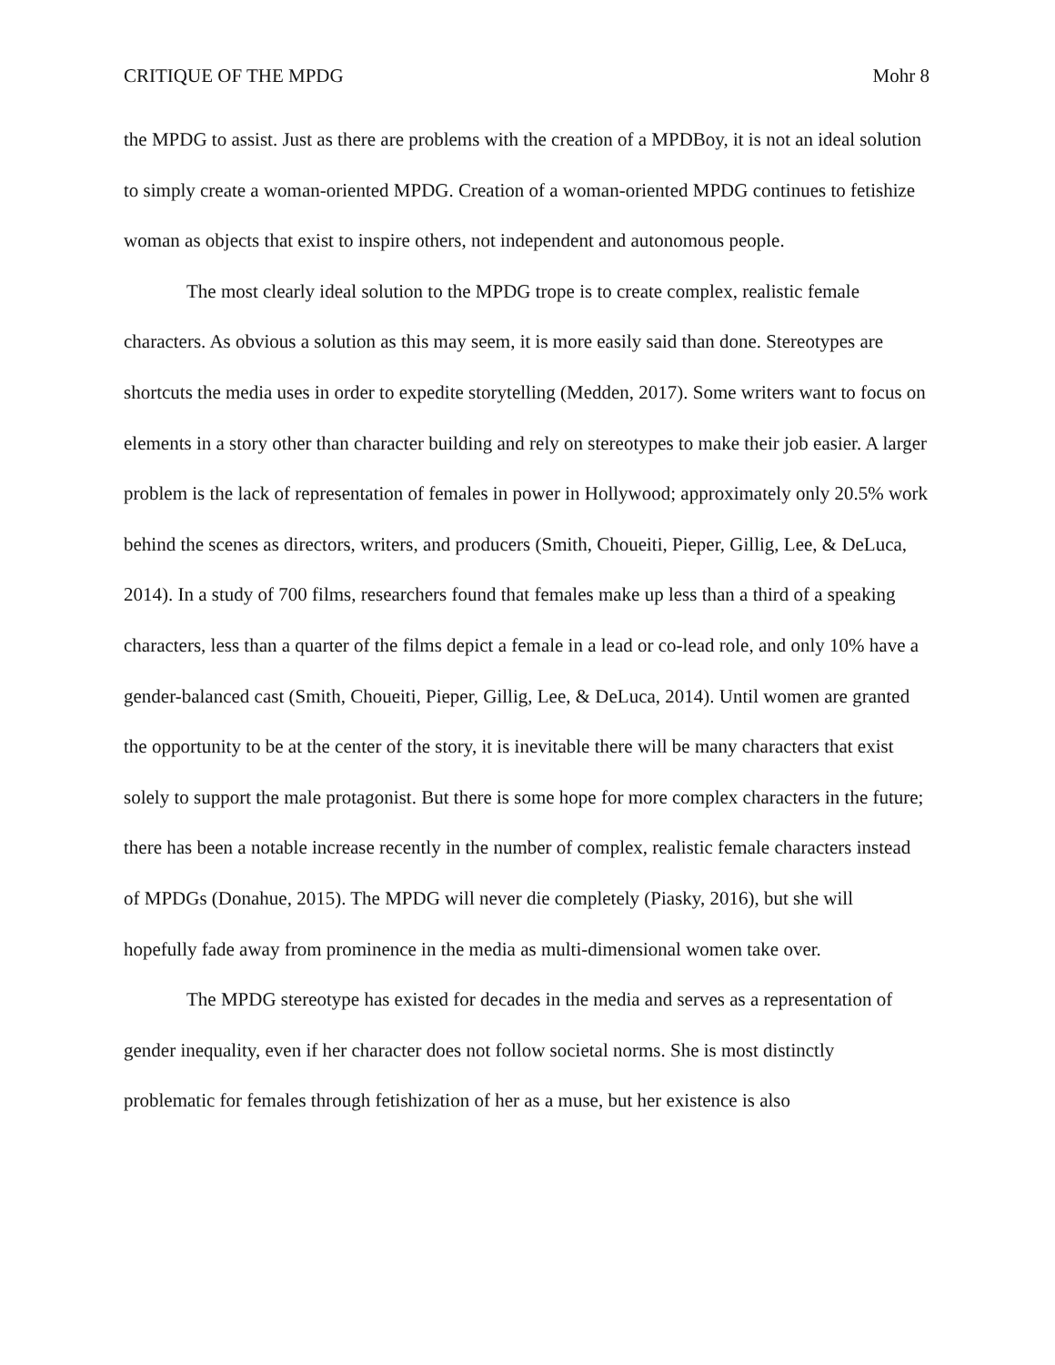CRITIQUE OF THE MPDG Mohr 8
the MPDG to assist. Just as there are problems with the creation of a MPDBoy, it is not an ideal solution to simply create a woman-oriented MPDG. Creation of a woman-oriented MPDG continues to fetishize woman as objects that exist to inspire others, not independent and autonomous people.
The most clearly ideal solution to the MPDG trope is to create complex, realistic female characters. As obvious a solution as this may seem, it is more easily said than done. Stereotypes are shortcuts the media uses in order to expedite storytelling (Medden, 2017). Some writers want to focus on elements in a story other than character building and rely on stereotypes to make their job easier. A larger problem is the lack of representation of females in power in Hollywood; approximately only 20.5% work behind the scenes as directors, writers, and producers (Smith, Choueiti, Pieper, Gillig, Lee, & DeLuca, 2014). In a study of 700 films, researchers found that females make up less than a third of a speaking characters, less than a quarter of the films depict a female in a lead or co-lead role, and only 10% have a gender-balanced cast (Smith, Choueiti, Pieper, Gillig, Lee, & DeLuca, 2014). Until women are granted the opportunity to be at the center of the story, it is inevitable there will be many characters that exist solely to support the male protagonist. But there is some hope for more complex characters in the future; there has been a notable increase recently in the number of complex, realistic female characters instead of MPDGs (Donahue, 2015). The MPDG will never die completely (Piasky, 2016), but she will hopefully fade away from prominence in the media as multi-dimensional women take over.
The MPDG stereotype has existed for decades in the media and serves as a representation of gender inequality, even if her character does not follow societal norms. She is most distinctly problematic for females through fetishization of her as a muse, but her existence is also